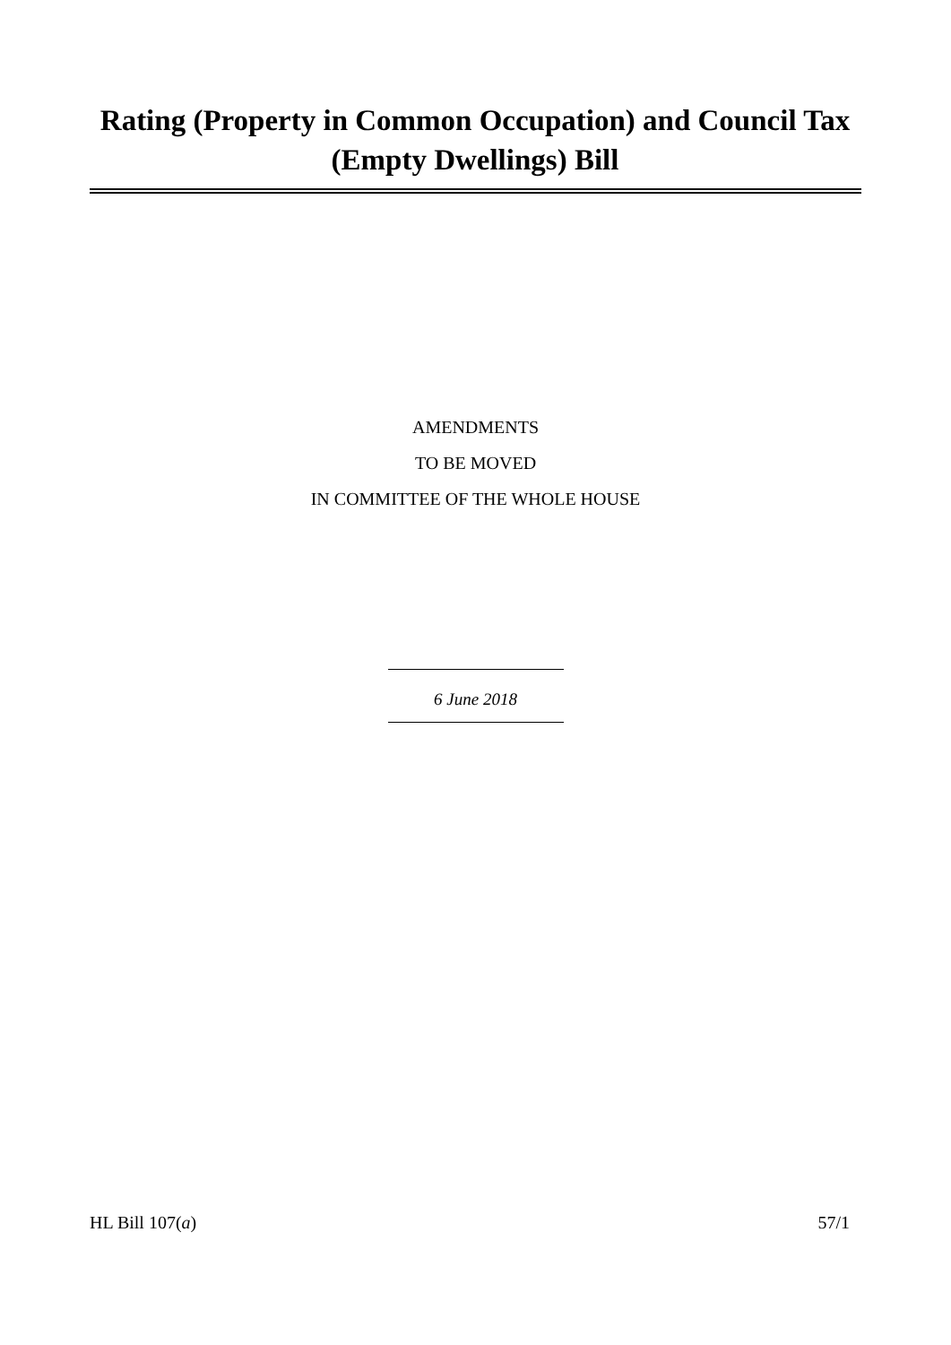Rating (Property in Common Occupation) and Council Tax (Empty Dwellings) Bill
AMENDMENTS
TO BE MOVED
IN COMMITTEE OF THE WHOLE HOUSE
6 June 2018
HL Bill 107(a) 57/1